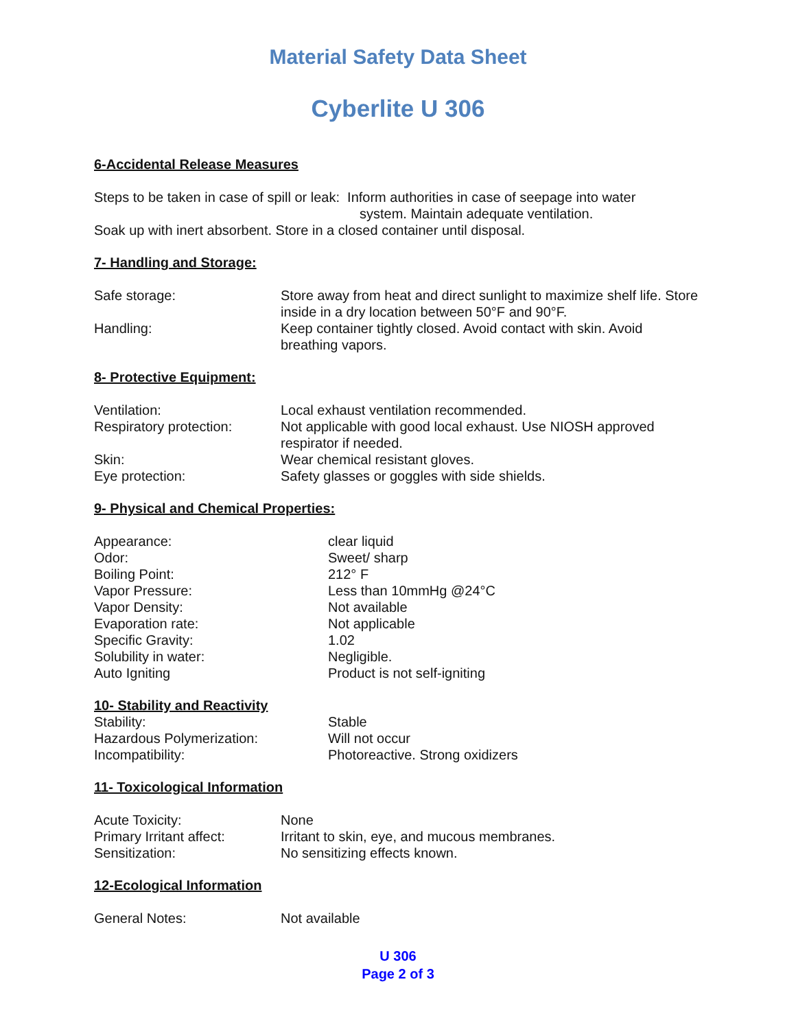Material Safety Data Sheet
Cyberlite U 306
6-Accidental Release Measures
Steps to be taken in case of spill or leak: Inform authorities in case of seepage into water
system. Maintain adequate ventilation.
Soak up with inert absorbent. Store in a closed container until disposal.
7- Handling and Storage:
| Safe storage: | Store away from heat and direct sunlight to maximize shelf life. Store inside in a dry location between 50°F and 90°F. |
| Handling: | Keep container tightly closed. Avoid contact with skin. Avoid breathing vapors. |
8- Protective Equipment:
| Ventilation: | Local exhaust ventilation recommended. |
| Respiratory protection: | Not applicable with good local exhaust. Use NIOSH approved respirator if needed. |
| Skin: | Wear chemical resistant gloves. |
| Eye protection: | Safety glasses or goggles with side shields. |
9- Physical and Chemical Properties:
| Appearance: | clear liquid |
| Odor: | Sweet/ sharp |
| Boiling Point: | 212° F |
| Vapor Pressure: | Less than 10mmHg @24°C |
| Vapor Density: | Not available |
| Evaporation rate: | Not applicable |
| Specific Gravity: | 1.02 |
| Solubility in water: | Negligible. |
| Auto Igniting | Product is not self-igniting |
10- Stability and Reactivity
| Stability: | Stable |
| Hazardous Polymerization: | Will not occur |
| Incompatibility: | Photoreactive. Strong oxidizers |
11- Toxicological Information
| Acute Toxicity: | None |
| Primary Irritant affect: | Irritant to skin, eye, and mucous membranes. |
| Sensitization: | No sensitizing effects known. |
12-Ecological Information
| General Notes: | Not available |
U 306
Page 2 of 3